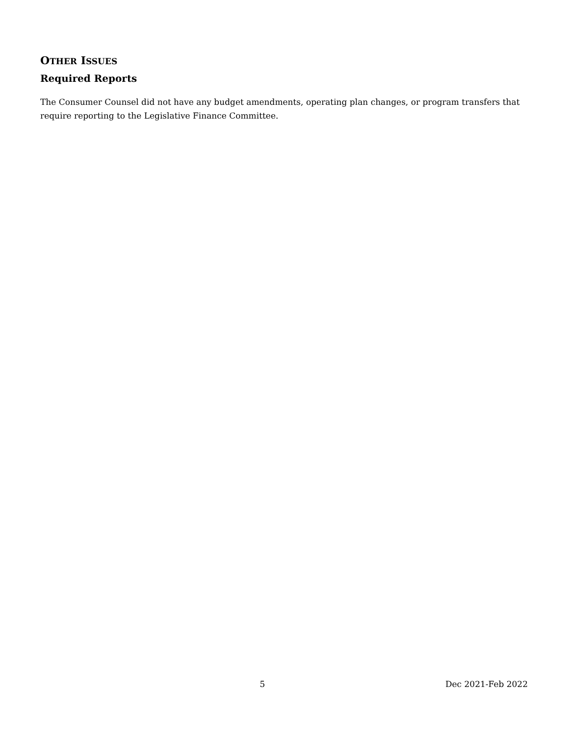OTHER ISSUES
Required Reports
The Consumer Counsel did not have any budget amendments, operating plan changes, or program transfers that require reporting to the Legislative Finance Committee.
5 Dec 2021-Feb 2022